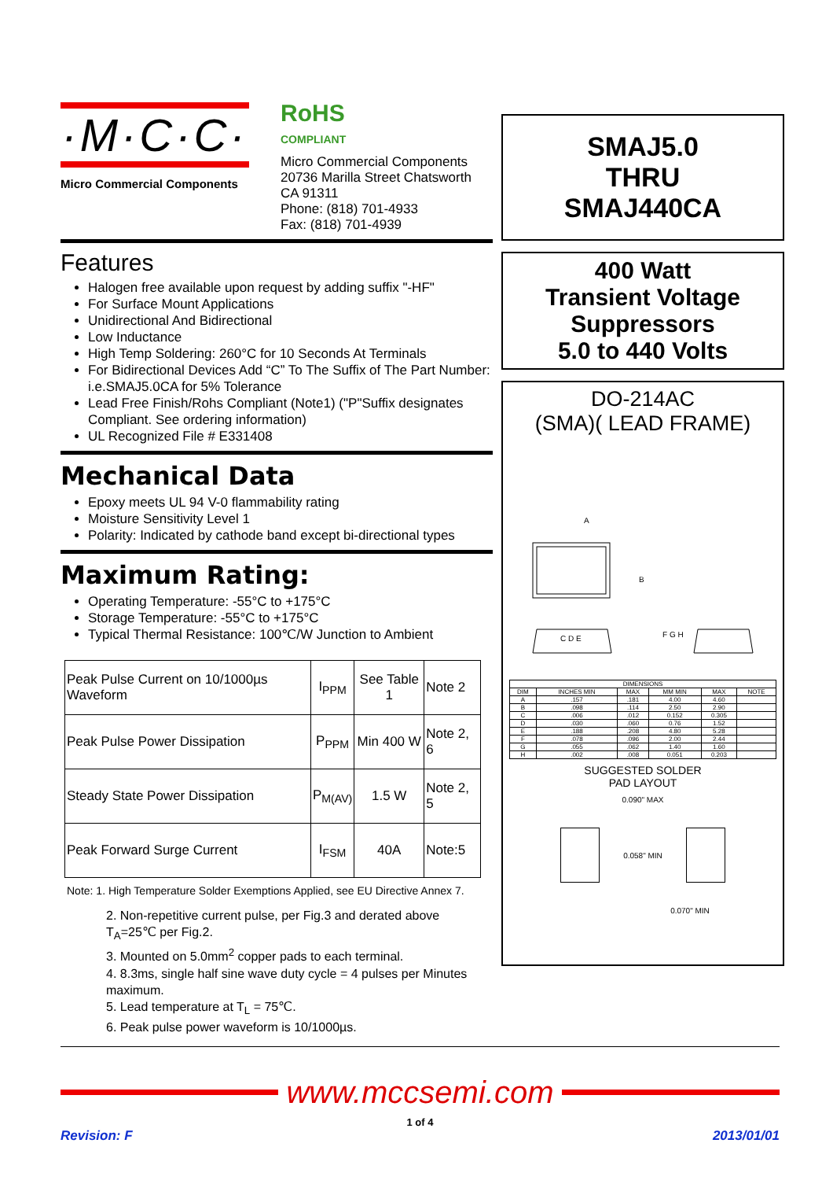·M·C·C·
Micro Commercial Components
RoHS
COMPLIANT
Micro Commercial Components
20736 Marilla Street Chatsworth
CA 91311
Phone: (818) 701-4933
Fax: (818) 701-4939
Features
Halogen free available upon request by adding suffix "-HF"
For Surface Mount Applications
Unidirectional And Bidirectional
Low Inductance
High Temp Soldering: 260°C for 10 Seconds At Terminals
For Bidirectional Devices Add “C” To The Suffix of The Part Number: i.e.SMAJ5.0CA for 5% Tolerance
Lead Free Finish/Rohs Compliant (Note1) ("P"Suffix designates Compliant. See ordering information)
UL Recognized File # E331408
Mechanical Data
Epoxy meets UL 94 V-0 flammability rating
Moisture Sensitivity Level 1
Polarity: Indicated by cathode band except bi-directional types
Maximum Rating:
Operating Temperature: -55°C to +175°C
Storage Temperature: -55°C to +175°C
Typical Thermal Resistance: 100℃/W Junction to Ambient
| Peak Pulse Current on 10/1000µs Waveform | I<sub>PPM</sub> | See Table 1 | Note 2 |
| Peak Pulse Power Dissipation | P<sub>PPM</sub> | Min 400 W | Note 2, 6 |
| Steady State Power Dissipation | P<sub>M(AV)</sub> | 1.5 W | Note 2, 5 |
| Peak Forward Surge Current | I<sub>FSM</sub> | 40A | Note:5 |
Note: 1. High Temperature Solder Exemptions Applied, see EU Directive Annex 7.
2. Non-repetitive current pulse, per Fig.3 and derated above T<sub>A</sub>=25℃ per Fig.2.
3. Mounted on 5.0mm<sup>2</sup> copper pads to each terminal.
4. 8.3ms, single half sine wave duty cycle = 4 pulses per Minutes maximum.
5. Lead temperature at T<sub>L</sub> = 75℃.
6. Peak pulse power waveform is 10/1000µs.
SMAJ5.0
THRU
SMAJ440CA
400 Watt
Transient Voltage
Suppressors
5.0 to 440 Volts
DO-214AC
(SMA)( LEAD FRAME)
A
B
C D E
F G H
| DIMENSIONS | | | | | |
| --- | --- | --- | --- | --- | --- |
| DIM | INCHES MIN | MAX | MM MIN | MAX | NOTE |
| A | .157 | .181 | 4.00 | 4.60 | |
| B | .098 | .114 | 2.50 | 2.90 | |
| C | .006 | .012 | 0.152 | 0.305 | |
| D | .030 | .060 | 0.76 | 1.52 | |
| E | .188 | .208 | 4.80 | 5.28 | |
| F | .078 | .096 | 2.00 | 2.44 | |
| G | .055 | .062 | 1.40 | 1.60 | |
| H | .002 | .008 | 0.051 | 0.203 | |
SUGGESTED SOLDER
PAD LAYOUT
0.090" MAX
0.058" MIN
0.070" MIN
www.mccsemi.com
1 of 4
Revision: F 2013/01/01